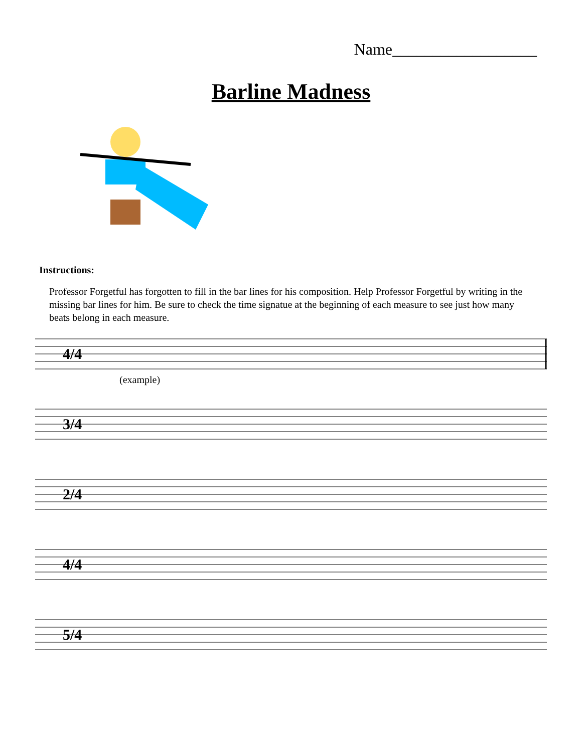Name__________________
Barline Madness
Instructions:
Professor Forgetful has forgotten to fill in the bar lines for his composition. Help Professor Forgetful by writing in the missing bar lines for him. Be sure to check the time signatue at the beginning of each measure to see just how many beats belong in each measure.
4/4
(example)
3/4
2/4
4/4
5/4